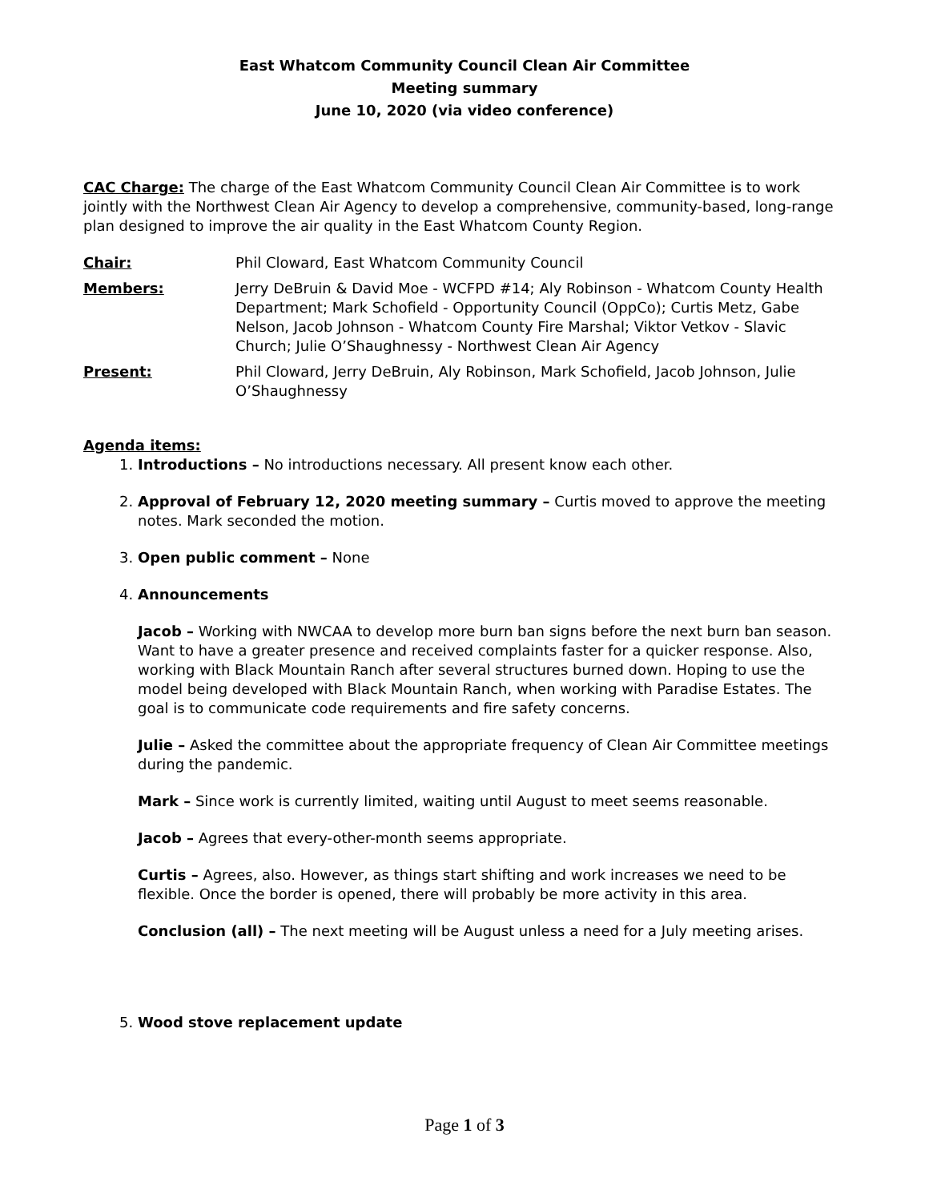East Whatcom Community Council Clean Air Committee
Meeting summary
June 10, 2020 (via video conference)
CAC Charge: The charge of the East Whatcom Community Council Clean Air Committee is to work jointly with the Northwest Clean Air Agency to develop a comprehensive, community-based, long-range plan designed to improve the air quality in the East Whatcom County Region.
| Chair: | Phil Cloward, East Whatcom Community Council |
| Members: | Jerry DeBruin & David Moe - WCFPD #14; Aly Robinson - Whatcom County Health Department; Mark Schofield - Opportunity Council (OppCo); Curtis Metz, Gabe Nelson, Jacob Johnson - Whatcom County Fire Marshal; Viktor Vetkov - Slavic Church; Julie O’Shaughnessy - Northwest Clean Air Agency |
| Present: | Phil Cloward, Jerry DeBruin, Aly Robinson, Mark Schofield, Jacob Johnson, Julie O’Shaughnessy |
Agenda items:
1. Introductions – No introductions necessary. All present know each other.
2. Approval of February 12, 2020 meeting summary – Curtis moved to approve the meeting notes. Mark seconded the motion.
3. Open public comment – None
4. Announcements
Jacob – Working with NWCAA to develop more burn ban signs before the next burn ban season. Want to have a greater presence and received complaints faster for a quicker response. Also, working with Black Mountain Ranch after several structures burned down. Hoping to use the model being developed with Black Mountain Ranch, when working with Paradise Estates. The goal is to communicate code requirements and fire safety concerns.
Julie – Asked the committee about the appropriate frequency of Clean Air Committee meetings during the pandemic.
Mark – Since work is currently limited, waiting until August to meet seems reasonable.
Jacob – Agrees that every-other-month seems appropriate.
Curtis – Agrees, also. However, as things start shifting and work increases we need to be flexible. Once the border is opened, there will probably be more activity in this area.
Conclusion (all) – The next meeting will be August unless a need for a July meeting arises.
5. Wood stove replacement update
Page 1 of 3